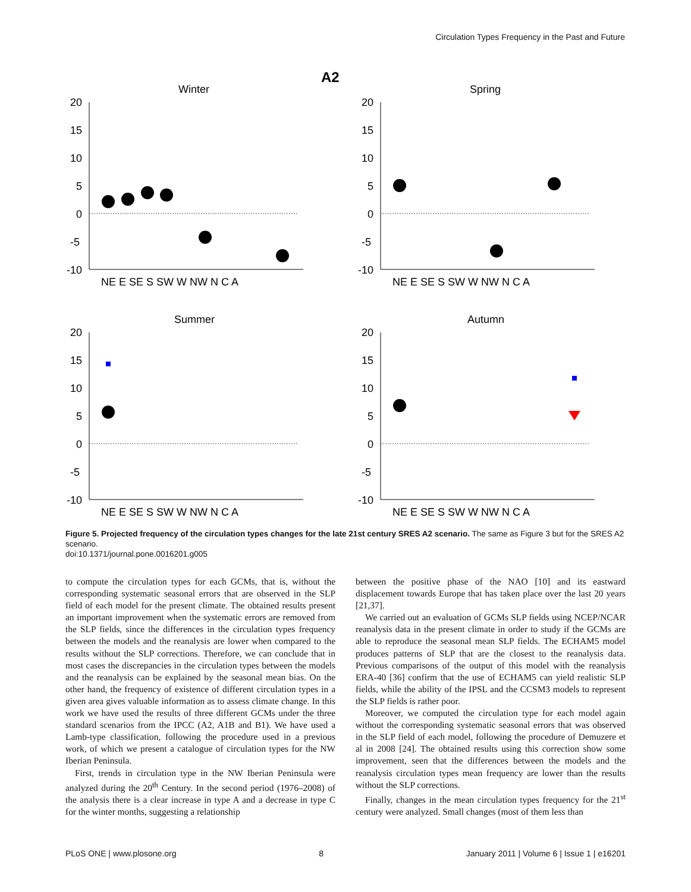Circulation Types Frequency in the Past and Future
A2
Winter
20
15
10
5
0
-5
-10
NE E SE S SW W NW N C A
Spring
20
15
10
5
0
-5
-10
NE E SE S SW W NW N C A
Summer
20
15
10
5
0
-5
-10
NE E SE S SW W NW N C A
Autumn
20
15
10
5
0
-5
-10
NE E SE S SW W NW N C A
Figure 5. Projected frequency of the circulation types changes for the late 21st century SRES A2 scenario. The same as Figure 3 but for the SRES A2 scenario.
doi:10.1371/journal.pone.0016201.g005
to compute the circulation types for each GCMs, that is, without the corresponding systematic seasonal errors that are observed in the SLP field of each model for the present climate. The obtained results present an important improvement when the systematic errors are removed from the SLP fields, since the differences in the circulation types frequency between the models and the reanalysis are lower when compared to the results without the SLP corrections. Therefore, we can conclude that in most cases the discrepancies in the circulation types between the models and the reanalysis can be explained by the seasonal mean bias. On the other hand, the frequency of existence of different circulation types in a given area gives valuable information as to assess climate change. In this work we have used the results of three different GCMs under the three standard scenarios from the IPCC (A2, A1B and B1). We have used a Lamb-type classification, following the procedure used in a previous work, of which we present a catalogue of circulation types for the NW Iberian Peninsula.
First, trends in circulation type in the NW Iberian Peninsula were analyzed during the 20<sup>th</sup> Century. In the second period (1976–2008) of the analysis there is a clear increase in type A and a decrease in type C for the winter months, suggesting a relationship
between the positive phase of the NAO [10] and its eastward displacement towards Europe that has taken place over the last 20 years [21,37].
We carried out an evaluation of GCMs SLP fields using NCEP/NCAR reanalysis data in the present climate in order to study if the GCMs are able to reproduce the seasonal mean SLP fields. The ECHAM5 model produces patterns of SLP that are the closest to the reanalysis data. Previous comparisons of the output of this model with the reanalysis ERA-40 [36] confirm that the use of ECHAM5 can yield realistic SLP fields, while the ability of the IPSL and the CCSM3 models to represent the SLP fields is rather poor.
Moreover, we computed the circulation type for each model again without the corresponding systematic seasonal errors that was observed in the SLP field of each model, following the procedure of Demuzere et al in 2008 [24]. The obtained results using this correction show some improvement, seen that the differences between the models and the reanalysis circulation types mean frequency are lower than the results without the SLP corrections.
Finally, changes in the mean circulation types frequency for the 21<sup>st</sup> century were analyzed. Small changes (most of them less than
PLoS ONE | www.plosone.org 8 January 2011 | Volume 6 | Issue 1 | e16201